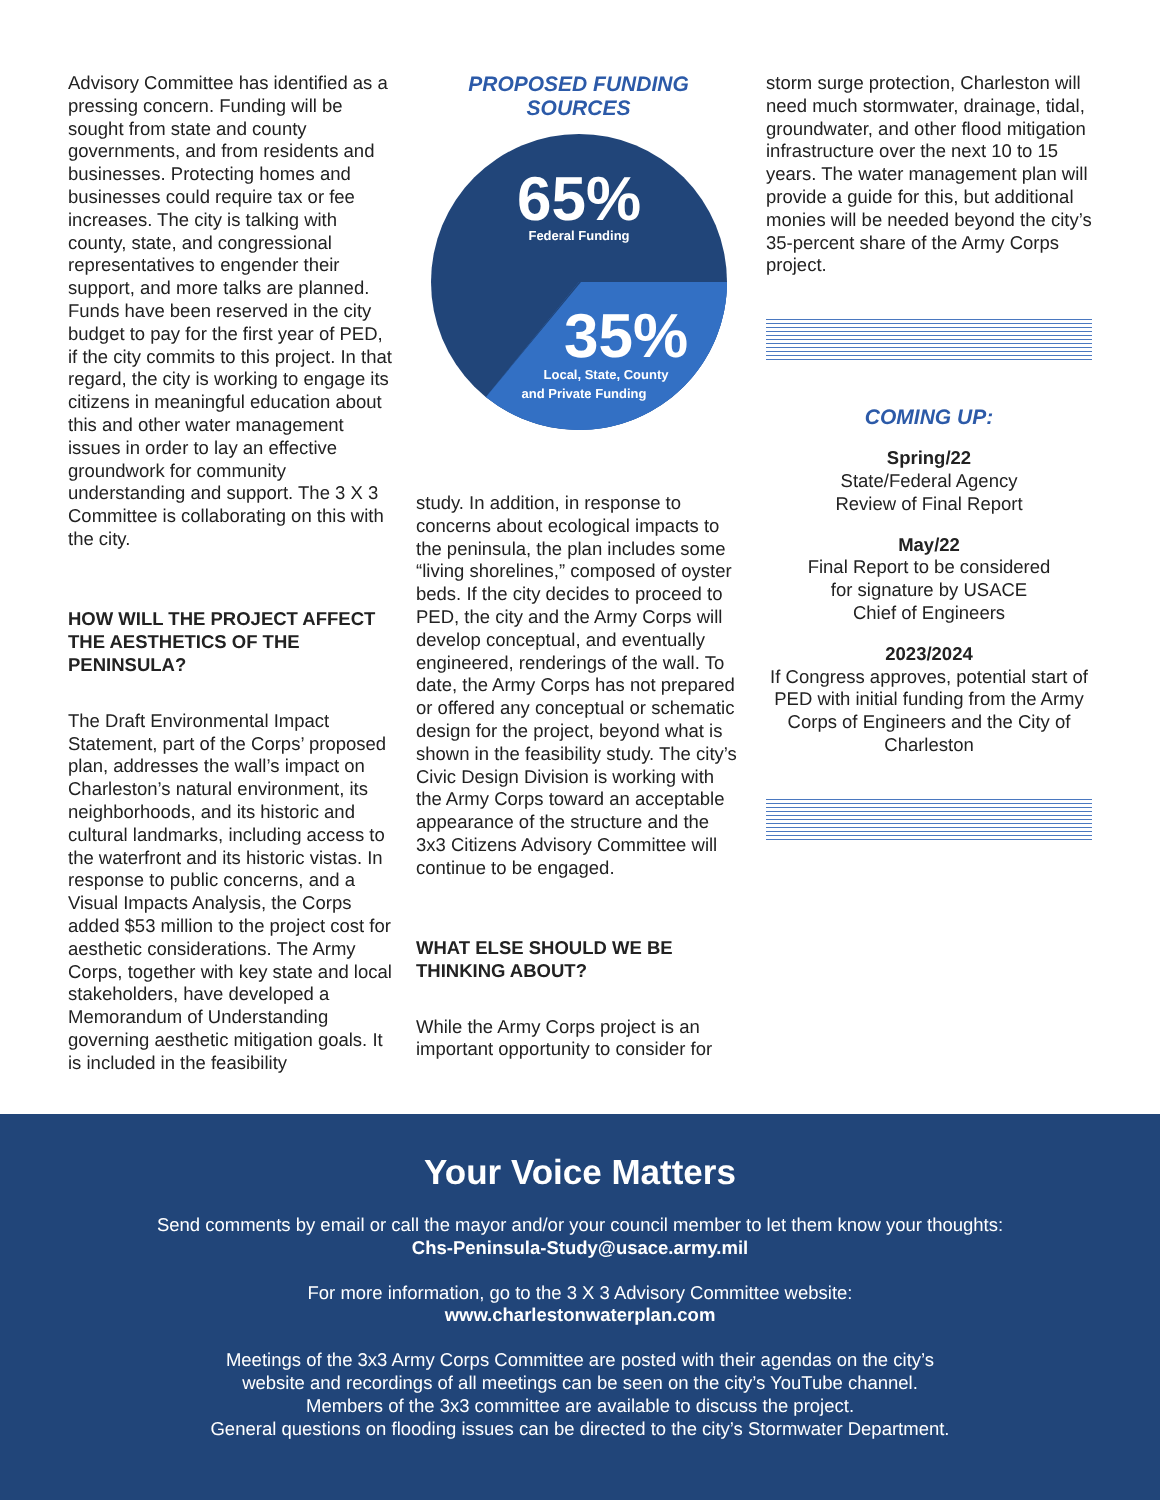Advisory Committee has identified as a pressing concern. Funding will be sought from state and county governments, and from residents and businesses. Protecting homes and businesses could require tax or fee increases. The city is talking with county, state, and congressional representatives to engender their support, and more talks are planned. Funds have been reserved in the city budget to pay for the first year of PED, if the city commits to this project. In that regard, the city is working to engage its citizens in meaningful education about this and other water management issues in order to lay an effective groundwork for community understanding and support. The 3 X 3 Committee is collaborating on this with the city.
HOW WILL THE PROJECT AFFECT THE AESTHETICS OF THE PENINSULA?
The Draft Environmental Impact Statement, part of the Corps’ proposed plan, addresses the wall’s impact on Charleston’s natural environment, its neighborhoods, and its historic and cultural landmarks, including access to the waterfront and its historic vistas. In response to public concerns, and a Visual Impacts Analysis, the Corps added $53 million to the project cost for aesthetic considerations. The Army Corps, together with key state and local stakeholders, have developed a Memorandum of Understanding governing aesthetic mitigation goals. It is included in the feasibility
PROPOSED FUNDING
SOURCES
65%
Federal Funding
35%
Local, State, County
and Private Funding
study. In addition, in response to concerns about ecological impacts to the peninsula, the plan includes some “living shorelines,” composed of oyster beds. If the city decides to proceed to PED, the city and the Army Corps will develop conceptual, and eventually engineered, renderings of the wall. To date, the Army Corps has not prepared or offered any conceptual or schematic design for the project, beyond what is shown in the feasibility study. The city’s Civic Design Division is working with the Army Corps toward an acceptable appearance of the structure and the 3x3 Citizens Advisory Committee will continue to be engaged.
WHAT ELSE SHOULD WE BE THINKING ABOUT?
While the Army Corps project is an important opportunity to consider for
storm surge protection, Charleston will need much stormwater, drainage, tidal, groundwater, and other flood mitigation infrastructure over the next 10 to 15 years. The water management plan will provide a guide for this, but additional monies will be needed beyond the city’s 35-percent share of the Army Corps project.
COMING UP:
Spring/22
State/Federal Agency
Review of Final Report
May/22
Final Report to be considered
for signature by USACE
Chief of Engineers
2023/2024
If Congress approves, potential start of PED with initial funding from the Army Corps of Engineers and the City of Charleston
Your Voice Matters
Send comments by email or call the mayor and/or your council member to let them know your thoughts:
Chs-Peninsula-Study@usace.army.mil
For more information, go to the 3 X 3 Advisory Committee website:
www.charlestonwaterplan.com
Meetings of the 3x3 Army Corps Committee are posted with their agendas on the city’s
website and recordings of all meetings can be seen on the city’s YouTube channel.
Members of the 3x3 committee are available to discuss the project.
General questions on flooding issues can be directed to the city’s Stormwater Department.